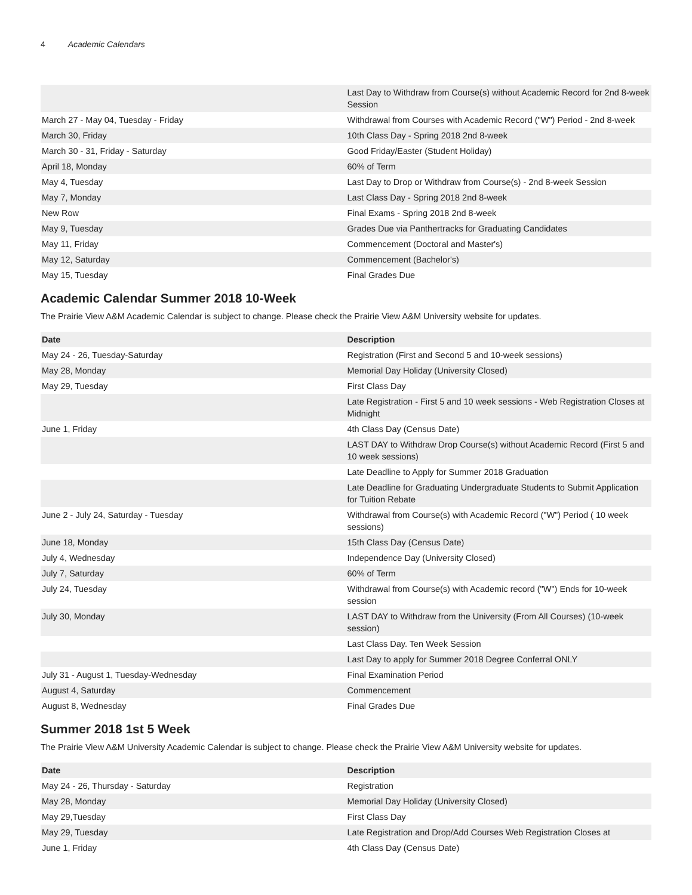4 Academic Calendars
| | Last Day to Withdraw from Course(s) without Academic Record for 2nd 8-week Session |
| March 27 - May 04, Tuesday - Friday | Withdrawal from Courses with Academic Record ("W") Period - 2nd 8-week |
| March 30, Friday | 10th Class Day - Spring 2018 2nd 8-week |
| March 30 - 31, Friday - Saturday | Good Friday/Easter (Student Holiday) |
| April 18, Monday | 60% of Term |
| May 4, Tuesday | Last Day to Drop or Withdraw from Course(s) - 2nd 8-week Session |
| May 7, Monday | Last Class Day - Spring 2018 2nd 8-week |
| New Row | Final Exams - Spring 2018 2nd 8-week |
| May 9, Tuesday | Grades Due via Panthertracks for Graduating Candidates |
| May 11, Friday | Commencement (Doctoral and Master's) |
| May 12, Saturday | Commencement (Bachelor's) |
| May 15, Tuesday | Final Grades Due |
Academic Calendar Summer 2018 10-Week
The Prairie View A&M Academic Calendar is subject to change. Please check the Prairie View A&M University website for updates.
| Date | Description |
| --- | --- |
| May 24 - 26, Tuesday-Saturday | Registration (First and Second 5 and 10-week sessions) |
| May 28, Monday | Memorial Day Holiday (University Closed) |
| May 29, Tuesday | First Class Day |
| | Late Registration - First 5 and 10 week sessions - Web Registration Closes at Midnight |
| June 1, Friday | 4th Class Day (Census Date) |
| | LAST DAY to Withdraw Drop Course(s) without Academic Record (First 5 and 10 week sessions) |
| | Late Deadline to Apply for Summer 2018 Graduation |
| | Late Deadline for Graduating Undergraduate Students to Submit Application for Tuition Rebate |
| June 2 - July 24, Saturday - Tuesday | Withdrawal from Course(s) with Academic Record ("W") Period ( 10 week sessions) |
| June 18, Monday | 15th Class Day (Census Date) |
| July 4, Wednesday | Independence Day (University Closed) |
| July 7, Saturday | 60% of Term |
| July 24, Tuesday | Withdrawal from Course(s) with Academic record ("W") Ends for 10-week session |
| July 30, Monday | LAST DAY to Withdraw from the University (From All Courses) (10-week session) |
| | Last Class Day. Ten Week Session |
| | Last Day to apply for Summer 2018 Degree Conferral ONLY |
| July 31 - August 1, Tuesday-Wednesday | Final Examination Period |
| August 4, Saturday | Commencement |
| August 8, Wednesday | Final Grades Due |
Summer 2018 1st 5 Week
The Prairie View A&M University Academic Calendar is subject to change. Please check the Prairie View A&M University website for updates.
| Date | Description |
| --- | --- |
| May 24 - 26, Thursday - Saturday | Registration |
| May 28, Monday | Memorial Day Holiday (University Closed) |
| May 29,Tuesday | First Class Day |
| May 29, Tuesday | Late Registration and Drop/Add Courses Web Registration Closes at |
| June 1, Friday | 4th Class Day (Census Date) |